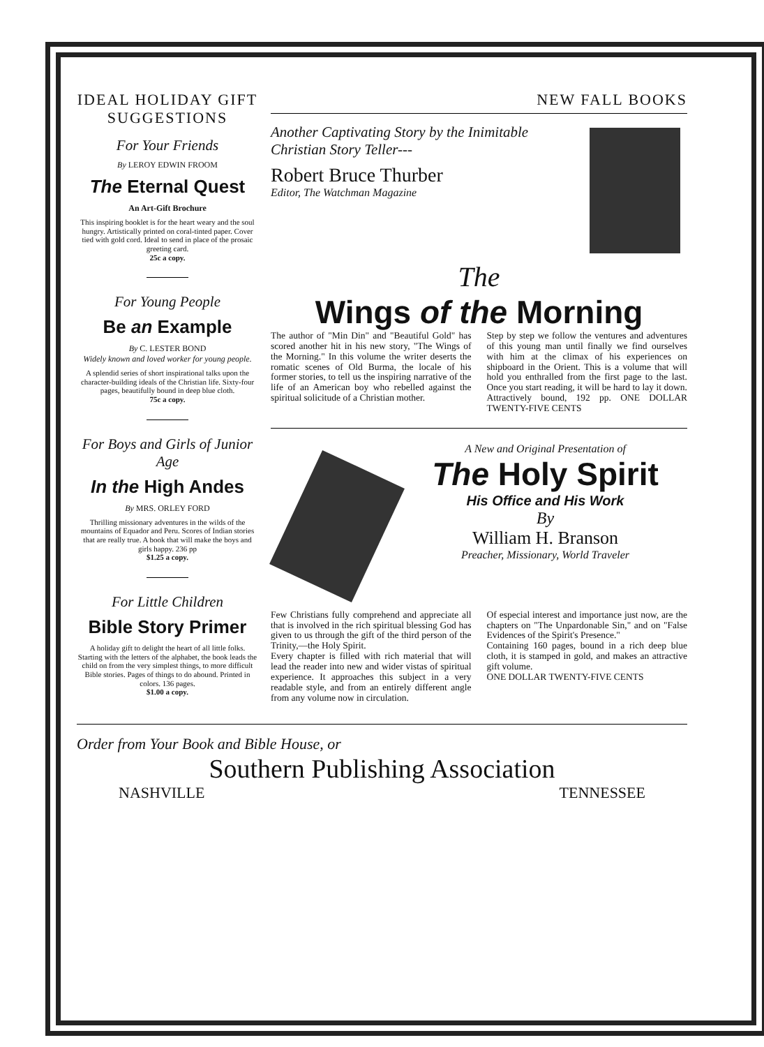IDEAL HOLIDAY GIFT SUGGESTIONS
For Your Friends
By LEROY EDWIN FROOM
The Eternal Quest
An Art-Gift Brochure
This inspiring booklet is for the heart weary and the soul hungry. Artistically printed on coral-tinted paper. Cover tied with gold cord. Ideal to send in place of the prosaic greeting card.
25c a copy.
For Young People
Be an Example
By C. LESTER BOND
Widely known and loved worker for young people.
A splendid series of short inspirational talks upon the character-building ideals of the Christian life. Sixty-four pages, beautifully bound in deep blue cloth.
75c a copy.
For Boys and Girls of Junior Age
In the High Andes
By MRS. ORLEY FORD
Thrilling missionary adventures in the wilds of the mountains of Equador and Peru. Scores of Indian stories that are really true. A book that will make the boys and girls happy. 236 pp
$1.25 a copy.
For Little Children
Bible Story Primer
A holiday gift to delight the heart of all little folks. Starting with the letters of the alphabet, the book leads the child on from the very simplest things, to more difficult Bible stories. Pages of things to do abound. Printed in colors. 136 pages.
$1.00 a copy.
NEW FALL BOOKS
Another Captivating Story by the Inimitable Christian Story Teller---
Robert Bruce Thurber
Editor, The Watchman Magazine
The
Wings of the Morning
The author of "Min Din" and "Beautiful Gold" has scored another hit in his new story, "The Wings of the Morning." In this volume the writer deserts the romatic scenes of Old Burma, the locale of his former stories, to tell us the inspiring narrative of the life of an American boy who rebelled against the spiritual solicitude of a Christian mother.
Step by step we follow the ventures and adventures of this young man until finally we find ourselves with him at the climax of his experiences on shipboard in the Orient. This is a volume that will hold you enthralled from the first page to the last. Once you start reading, it will be hard to lay it down. Attractively bound, 192 pp. ONE DOLLAR TWENTY-FIVE CENTS
A New and Original Presentation of
The Holy Spirit
His Office and His Work
By
William H. Branson
Preacher, Missionary, World Traveler
Few Christians fully comprehend and appreciate all that is involved in the rich spiritual blessing God has given to us through the gift of the third person of the Trinity,—the Holy Spirit.
Every chapter is filled with rich material that will lead the reader into new and wider vistas of spiritual experience. It approaches this subject in a very readable style, and from an entirely different angle from any volume now in circulation.
Of especial interest and importance just now, are the chapters on "The Unpardonable Sin," and on "False Evidences of the Spirit's Presence."
Containing 160 pages, bound in a rich deep blue cloth, it is stamped in gold, and makes an attractive gift volume.
ONE DOLLAR TWENTY-FIVE CENTS
Order from Your Book and Bible House, or
Southern Publishing Association
NASHVILLE TENNESSEE